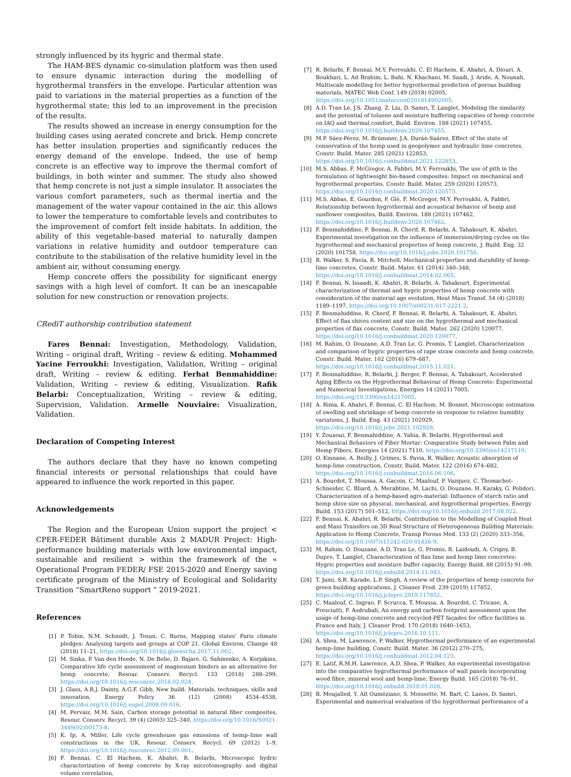strongly influenced by its hygric and thermal state.
The HAM-BES dynamic co-simulation platform was then used to ensure dynamic interaction during the modelling of hygrothermal transfers in the envelope. Particular attention was paid to variations in the material properties as a function of the hygrothermal state; this led to an improvement in the precision of the results.
The results showed an increase in energy consumption for the building cases using aerated concrete and brick. Hemp concrete has better insulation properties and significantly reduces the energy demand of the envelope. Indeed, the use of hemp concrete is an effective way to improve the thermal comfort of buildings, in both winter and summer. The study also showed that hemp concrete is not just a simple insulator. It associates the various comfort parameters, such as thermal inertia and the management of the water vapour contained in the air. this allows to lower the temperature to comfortable levels and contributes to the improvement of comfort felt inside habitats. In addition, the ability of this vegetable-based material to naturally dampen variations in relative humidity and outdoor temperature can contribute to the stabilisation of the relative humidity level in the ambient air, without consuming energy.
Hemp concrete offers the possibility for significant energy savings with a high level of comfort. It can be an inescapable solution for new construction or renovation projects.
CRediT authorship contribution statement
Fares Bennai: Investigation, Methodology, Validation, Writing – original draft, Writing – review & editing. Mohammed Yacine Ferroukhi: Investigation, Validation, Writing – original draft, Writing – review & editing. Ferhat Benmahiddine: Validation, Writing – review & editing, Visualization. Rafik Belarbi: Conceptualization, Writing – review & editing, Supervision, Validation. Armelle Nouviaire: Visualization, Validation.
Declaration of Competing Interest
The authors declare that they have no known competing financial interests or personal relationships that could have appeared to influence the work reported in this paper.
Acknowledgements
The Region and the European Union support the project < CPER-FEDER Bâtiment durable Axis 2 MADUR Project: High-performance building materials with low environmental impact, sustainable and resilient > within the framework of the « Operational Program FEDER/ FSE 2015-2020 and Energy saving certificate program of the Ministry of Ecological and Solidarity Transition “SmartReno support ” 2019-2021.
References
[1] P. Tobin, N.M. Schmidt, J. Tosun, C. Burns, Mapping states’ Paris climate pledges: Analysing targets and groups at COP 21, Global Environ. Change 48 (2018) 11–21, https://doi.org/10.1016/j.gloenvcha.2017.11.002.
[2] M. Sinka, P. Van den Heede, N. De Belie, D. Bajare, G. Sahmenko, A. Korjakins, Comparative life cycle assessment of magnesium binders as an alternative for hemp concrete, Resour. Conserv. Recycl. 133 (2018) 288–299, https://doi.org/10.1016/j.resconrec.2018.02.024.
[3] J. Glass, A.R.J. Dainty, A.G.F. Gibb, New build: Materials, techniques, skills and innovation, Energy Policy 36 (12) (2008) 4534–4538, https://doi.org/10.1016/j.enpol.2008.09.016.
[4] M. Pervaiz, M.M. Sain, Carbon storage potential in natural fiber composites, Resour. Conserv. Recycl. 39 (4) (2003) 325–340, https://doi.org/10.1016/S0921-3449(02)00173-8.
[5] K. Ip, A. Miller, Life cycle greenhouse gas emissions of hemp–lime wall constructions in the UK, Resour. Conserv. Recycl. 69 (2012) 1–9, https://doi.org/10.1016/j.resconrec.2012.09.001.
[6] F. Bennai, C. El Hachem, K. Abahri, R. Belarbi, Microscopic hydric characterization of hemp concrete by X-ray microtomography and digital volume correlation,
[7] R. Belarbi, F. Bennai, M.Y. Ferroukhi, C. El Hachem, K. Abahri, A. Diouri, A. Boukhari, L. Ait Brahim, L. Bahi, N. Khachani, M. Saadi, J. Aride, A. Nounah, Multiscale modelling for better hygrothermal prediction of porous building materials, MATEC Web Conf. 149 (2018) 02005, https://doi.org/10.1051/matecconf/201814902005.
[8] A.D. Tran Le, J.S. Zhang, Z. Liu, D. Samri, T. Langlet, Modeling the similarity and the potential of toluene and moisture buffering capacities of hemp concrete on IAQ and thermal comfort, Build. Environ. 188 (2021) 107455, https://doi.org/10.1016/j.buildenv.2020.107455.
[9] M.P. Sáez-Pérez, M. Brümmer, J.A. Durán-Suárez, Effect of the state of conservation of the hemp used in geopolymer and hydraulic lime concretes, Constr. Build. Mater. 285 (2021) 122853, https://doi.org/10.1016/j.conbuildmat.2021.122853.
[10] M.S. Abbas, F. McGregor, A. Fabbri, M.Y. Ferroukhi, The use of pith in the formulation of lightweight bio-based composites: Impact on mechanical and hygrothermal properties, Constr. Build. Mater. 259 (2020) 120573, https://doi.org/10.1016/j.conbuildmat.2020.120573.
[11] M.S. Abbas, E. Gourdon, P. Glé, F. McGregor, M.Y. Ferroukhi, A. Fabbri, Relationship between hygrothermal and acoustical behavior of hemp and sunflower composites, Build. Environ. 188 (2021) 107462, https://doi.org/10.1016/j.buildenv.2020.107462.
[12] F. Benmahiddine, F. Bennai, R. Cherif, R. Belarbi, A. Tahakourt, K. Abahri, Experimental investigation on the influence of immersion/drying cycles on the hygrothermal and mechanical properties of hemp concrete, J. Build. Eng. 32 (2020) 101758, https://doi.org/10.1016/j.jobe.2020.101758.
[13] R. Walker, S. Pavia, R. Mitchell, Mechanical properties and durability of hemp-lime concretes, Constr. Build. Mater. 61 (2014) 340–348, https://doi.org/10.1016/j.conbuildmat.2014.02.065.
[14] F. Bennai, N. Issaadi, K. Abahri, R. Belarbi, A. Tahakourt, Experimental characterization of thermal and hygric properties of hemp concrete with consideration of the material age evolution, Heat Mass Transf. 54 (4) (2018) 1189–1197, https://doi.org/10.1007/s00231-017-2221-2.
[15] F. Benmahiddine, R. Cherif, F. Bennai, R. Belarbi, A. Tahakourt, K. Abahri, Effect of flax shives content and size on the hygrothermal and mechanical properties of flax concrete, Constr. Build. Mater. 262 (2020) 120077, https://doi.org/10.1016/j.conbuildmat.2020.120077.
[16] M. Rahim, O. Douzane, A.D. Tran Le, G. Promis, T. Langlet, Characterization and comparison of hygric properties of rape straw concrete and hemp concrete, Constr. Build. Mater. 102 (2016) 679–687, https://doi.org/10.1016/j.conbuildmat.2015.11.021.
[17] F. Benmahiddine, R. Belarbi, J. Berger, F. Bennai, A. Tahakourt, Accelerated Aging Effects on the Hygrothermal Behaviour of Hemp Concrete: Experimental and Numerical Investigations, Energies 14 (2021) 7005, https://doi.org/10.3390/en14217005.
[18] A. Rima, K. Abahri, F. Bennai, C. El Hachem, M. Bonnet, Microscopic estimation of swelling and shrinkage of hemp concrete in response to relative humidity variations, J. Build. Eng. 43 (2021) 102929, https://doi.org/10.1016/j.jobe.2021.102929.
[19] Y. Zouaoui, F. Benmahiddine, A. Yahia, R. Belarbi, Hygrothermal and Mechanical Behaviors of Fiber Mortar: Comparative Study between Palm and Hemp Fibers, Energies 14 (2021) 7110, https://doi.org/10.3390/en14217110.
[20] O. Kinnane, A. Reilly, J. Grimes, S. Pavia, R. Walker, Acoustic absorption of hemp-lime construction, Constr. Build. Mater. 122 (2016) 674–682, https://doi.org/10.1016/j.conbuildmat.2016.06.106.
[21] A. Bourdot, T. Moussa, A. Gacoin, C. Maalouf, P. Vazquez, C. Thomachot-Schneider, C. Bliard, A. Merabtine, M. Lachi, O. Douzane, H. Karaky, G. Polidori, Characterization of a hemp-based agro-material: Influence of starch ratio and hemp shive size on physical, mechanical, and hygrothermal properties, Energy Build. 153 (2017) 501–512, https://doi.org/10.1016/j.enbuild.2017.08.022.
[22] F. Bennai, K. Abahri, R. Belarbi, Contribution to the Modelling of Coupled Heat and Mass Transfers on 3D Real Structure of Heterogeneous Building Materials: Application to Hemp Concrete, Transp Porous Med. 133 (2) (2020) 333–356, https://doi.org/10.1007/s11242-020-01426-9.
[23] M. Rahim, O. Douzane, A.D. Tran Le, G. Promis, B. Laidoudi, A. Crigny, B. Dupre, T. Langlet, Characterization of flax lime and hemp lime concretes: Hygric properties and moisture buffer capacity, Energy Build. 88 (2015) 91–99, https://doi.org/10.1016/j.enbuild.2014.11.043.
[24] T. Jami, S.R. Karade, L.P. Singh, A review of the properties of hemp concrete for green building applications, J. Cleaner Prod. 239 (2019) 117852, https://doi.org/10.1016/j.jclepro.2019.117852.
[25] C. Maalouf, C. Ingrao, F. Scrucca, T. Moussa, A. Bourdot, C. Tricase, A. Presciutti, F. Asdrubali, An energy and carbon footprint assessment upon the usage of hemp-lime concrete and recycled-PET façades for office facilities in France and Italy, J. Cleaner Prod. 170 (2018) 1640–1653, https://doi.org/10.1016/j.jclepro.2016.10.111.
[26] A. Shea, M. Lawrence, P. Walker, Hygrothermal performance of an experimental hemp–lime building, Constr. Build. Mater. 36 (2012) 270–275, https://doi.org/10.1016/j.conbuildmat.2012.04.123.
[27] E. Latif, R.M.H. Lawrence, A.D. Shea, P. Walker, An experimental investigation into the comparative hygrothermal performance of wall panels incorporating wood fibre, mineral wool and hemp-lime, Energy Build. 165 (2018) 76–91, https://doi.org/10.1016/j.enbuild.2018.01.028.
[28] B. Moujalled, Y. Aït Ouméziane, S. Moissette, M. Bart, C. Lanos, D. Samri, Experimental and numerical evaluation of the hygrothermal performance of a